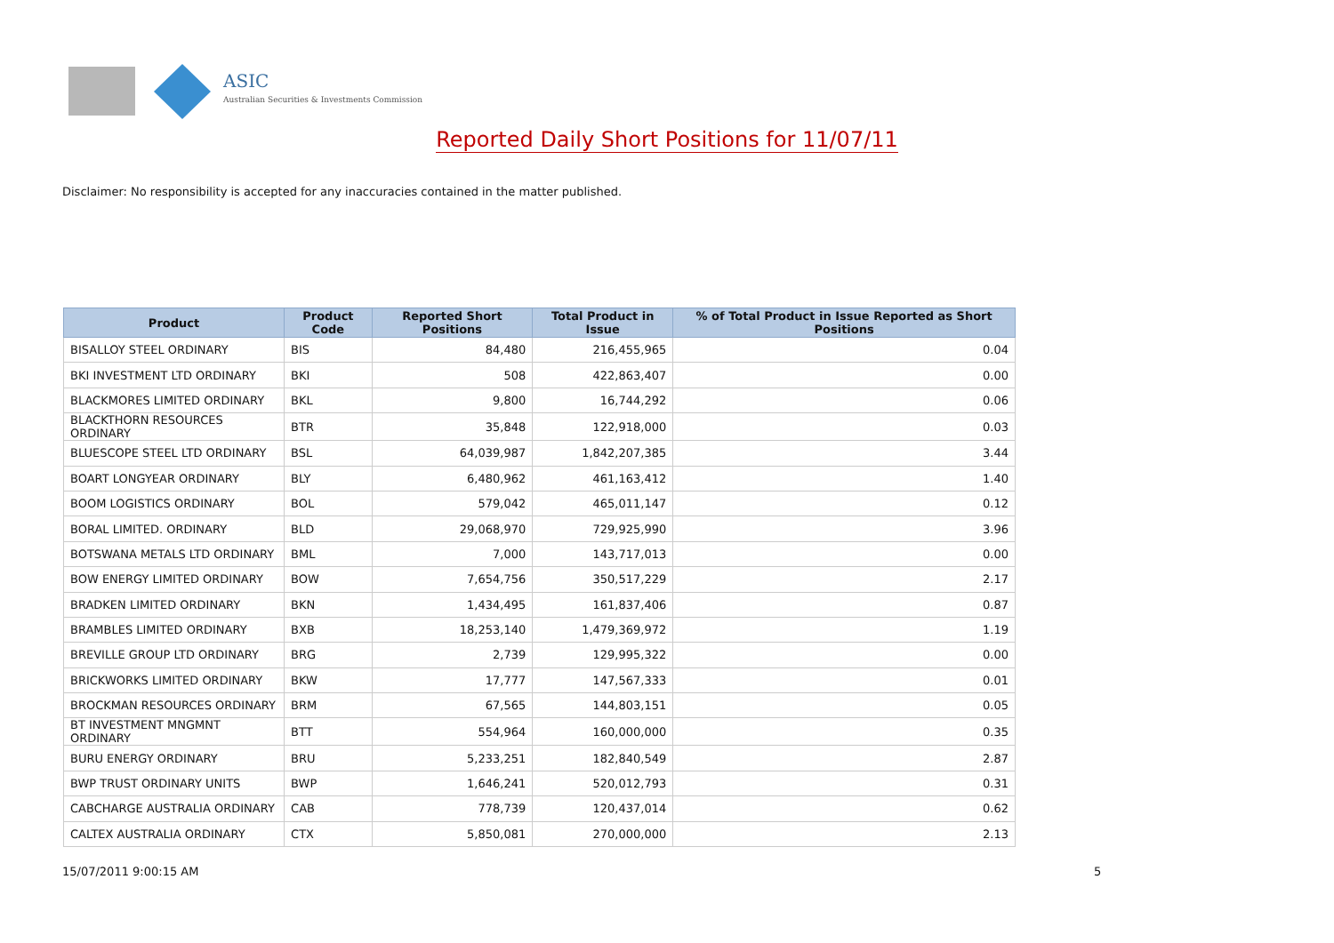ASIC
Australian Securities & Investments Commission
Reported Daily Short Positions for 11/07/11
Disclaimer: No responsibility is accepted for any inaccuracies contained in the matter published.
| Product | Product Code | Reported Short Positions | Total Product in Issue | % of Total Product in Issue Reported as Short Positions |
| --- | --- | --- | --- | --- |
| BISALLOY STEEL ORDINARY | BIS | 84,480 | 216,455,965 | 0.04 |
| BKI INVESTMENT LTD ORDINARY | BKI | 508 | 422,863,407 | 0.00 |
| BLACKMORES LIMITED ORDINARY | BKL | 9,800 | 16,744,292 | 0.06 |
| BLACKTHORN RESOURCES ORDINARY | BTR | 35,848 | 122,918,000 | 0.03 |
| BLUESCOPE STEEL LTD ORDINARY | BSL | 64,039,987 | 1,842,207,385 | 3.44 |
| BOART LONGYEAR ORDINARY | BLY | 6,480,962 | 461,163,412 | 1.40 |
| BOOM LOGISTICS ORDINARY | BOL | 579,042 | 465,011,147 | 0.12 |
| BORAL LIMITED. ORDINARY | BLD | 29,068,970 | 729,925,990 | 3.96 |
| BOTSWANA METALS LTD ORDINARY | BML | 7,000 | 143,717,013 | 0.00 |
| BOW ENERGY LIMITED ORDINARY | BOW | 7,654,756 | 350,517,229 | 2.17 |
| BRADKEN LIMITED ORDINARY | BKN | 1,434,495 | 161,837,406 | 0.87 |
| BRAMBLES LIMITED ORDINARY | BXB | 18,253,140 | 1,479,369,972 | 1.19 |
| BREVILLE GROUP LTD ORDINARY | BRG | 2,739 | 129,995,322 | 0.00 |
| BRICKWORKS LIMITED ORDINARY | BKW | 17,777 | 147,567,333 | 0.01 |
| BROCKMAN RESOURCES ORDINARY | BRM | 67,565 | 144,803,151 | 0.05 |
| BT INVESTMENT MNGMNT ORDINARY | BTT | 554,964 | 160,000,000 | 0.35 |
| BURU ENERGY ORDINARY | BRU | 5,233,251 | 182,840,549 | 2.87 |
| BWP TRUST ORDINARY UNITS | BWP | 1,646,241 | 520,012,793 | 0.31 |
| CABCHARGE AUSTRALIA ORDINARY | CAB | 778,739 | 120,437,014 | 0.62 |
| CALTEX AUSTRALIA ORDINARY | CTX | 5,850,081 | 270,000,000 | 2.13 |
15/07/2011 9:00:15 AM 5